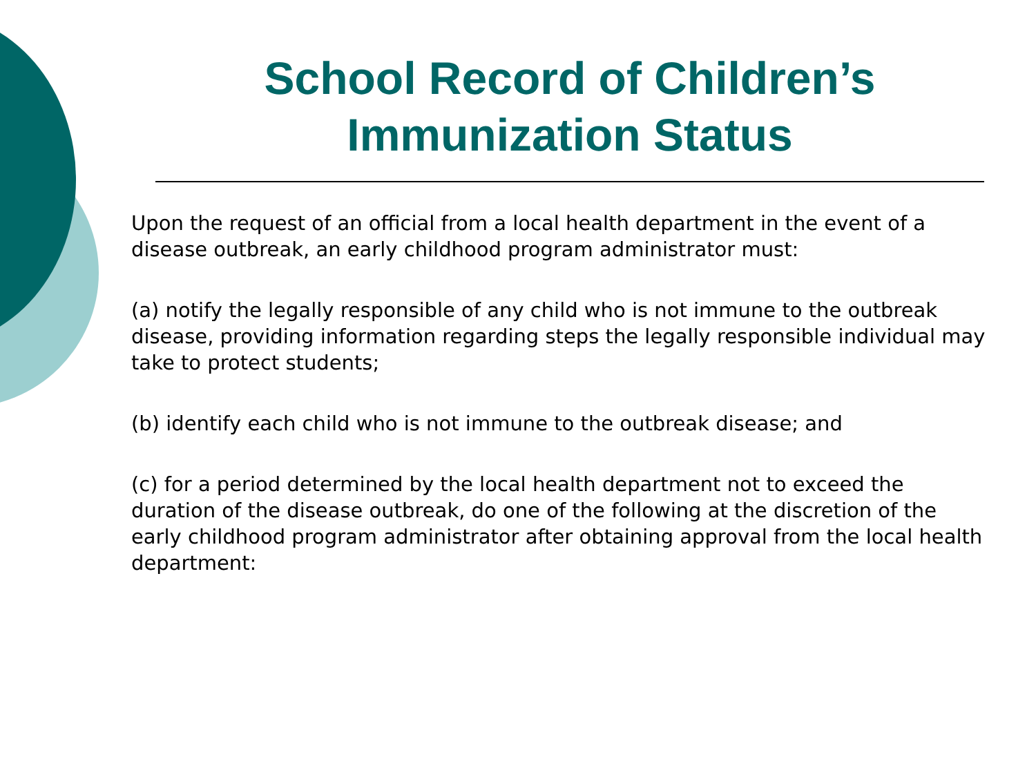School Record of Children’s Immunization Status
Upon the request of an official from a local health department in the event of a disease outbreak, an early childhood program administrator must:
(a) notify the legally responsible of any child who is not immune to the outbreak disease, providing information regarding steps the legally responsible individual may take to protect students;
(b) identify each child who is not immune to the outbreak disease; and
(c) for a period determined by the local health department not to exceed the duration of the disease outbreak, do one of the following at the discretion of the early childhood program administrator after obtaining approval from the local health department: